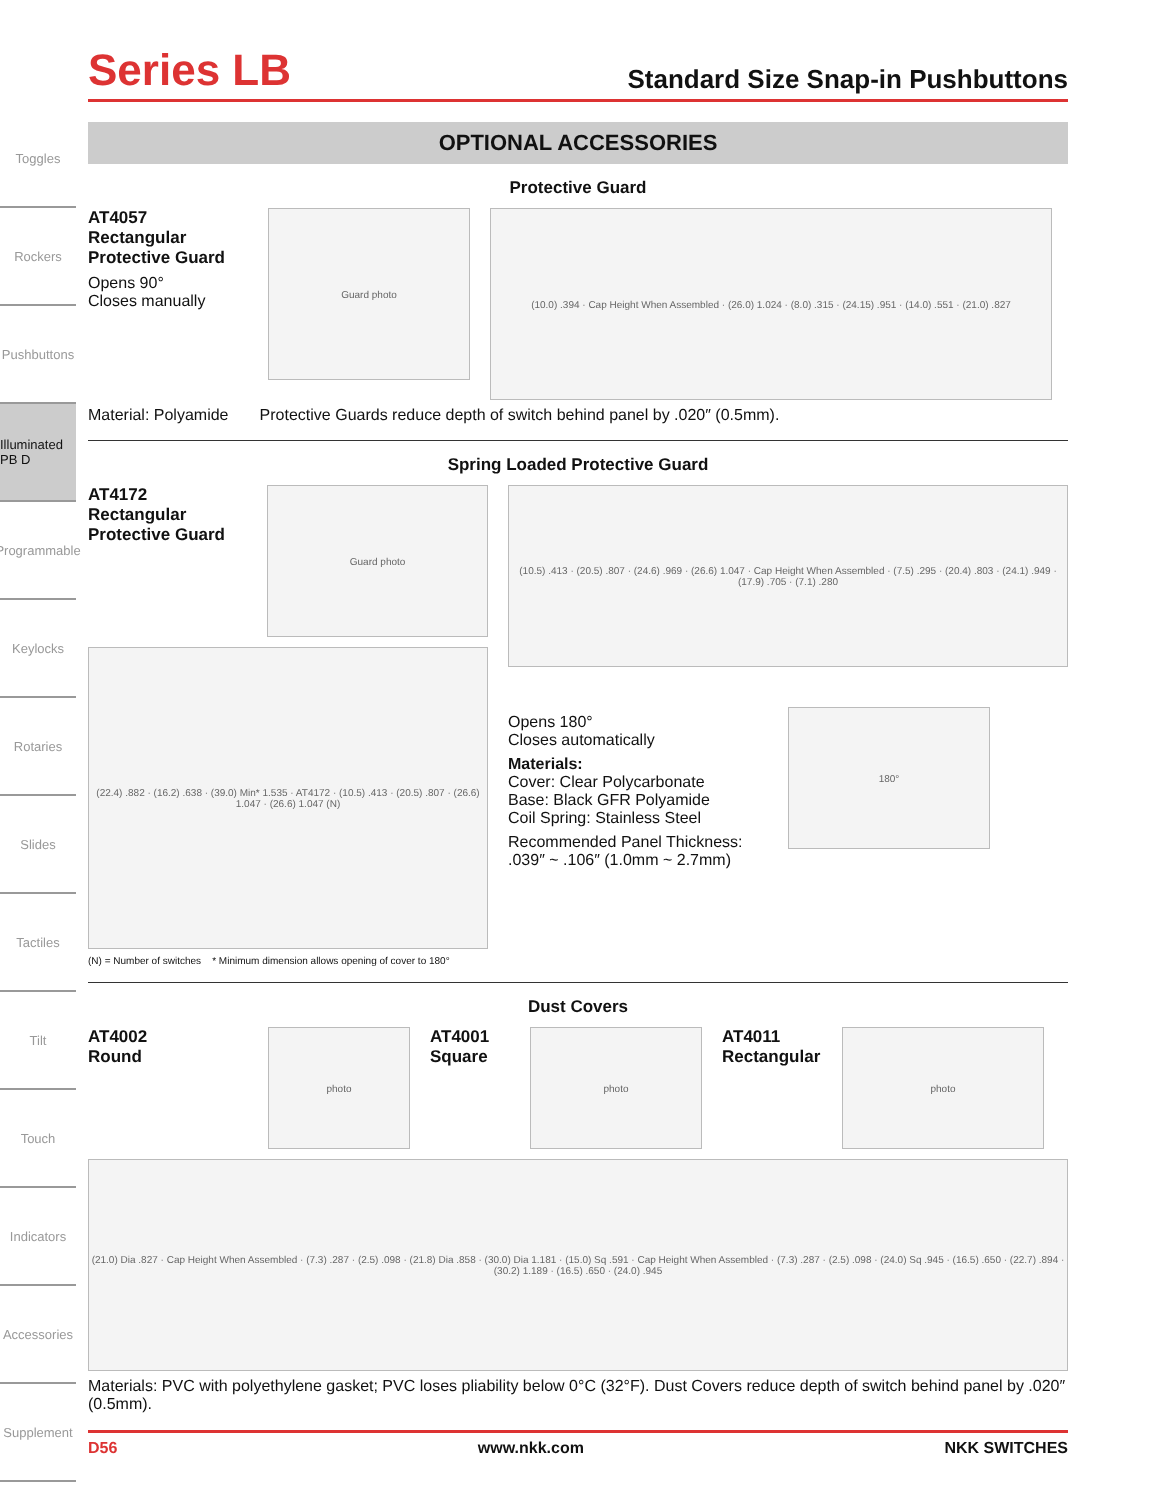Toggles
Rockers
Pushbuttons
Illuminated PB D
Programmable
Keylocks
Rotaries
Slides
Tactiles
Tilt
Touch
Indicators
Accessories
Supplement
Series LB Standard Size Snap-in Pushbuttons
OPTIONAL ACCESSORIES
Protective Guard
AT4057
Rectangular
Protective Guard
Opens 90°
Closes manually
Guard photo
(10.0) .394 · Cap Height When Assembled · (26.0) 1.024 · (8.0) .315 · (24.15) .951 · (14.0) .551 · (21.0) .827
Material: Polyamide Protective Guards reduce depth of switch behind panel by .020″ (0.5mm).
Spring Loaded Protective Guard
AT4172
Rectangular
Protective Guard
Guard photo
(22.4) .882 · (16.2) .638 · (39.0) Min* 1.535 · AT4172 · (10.5) .413 · (20.5) .807 · (26.6) 1.047 · (26.6) 1.047 (N)
(N) = Number of switches * Minimum dimension allows opening of cover to 180°
(10.5) .413 · (20.5) .807 · (24.6) .969 · (26.6) 1.047 · Cap Height When Assembled · (7.5) .295 · (20.4) .803 · (24.1) .949 · (17.9) .705 · (7.1) .280
Opens 180°
Closes automatically
Materials:
Cover: Clear Polycarbonate
Base: Black GFR Polyamide
Coil Spring: Stainless Steel
Recommended Panel Thickness:
.039″ ~ .106″ (1.0mm ~ 2.7mm)
180°
Dust Covers
AT4002
Round
photo
AT4001
Square
photo
AT4011
Rectangular
photo
(21.0) Dia .827 · Cap Height When Assembled · (7.3) .287 · (2.5) .098 · (21.8) Dia .858 · (30.0) Dia 1.181 · (15.0) Sq .591 · Cap Height When Assembled · (7.3) .287 · (2.5) .098 · (24.0) Sq .945 · (16.5) .650 · (22.7) .894 · (30.2) 1.189 · (16.5) .650 · (24.0) .945
Materials: PVC with polyethylene gasket; PVC loses pliability below 0°C (32°F). Dust Covers reduce depth of switch behind panel by .020″ (0.5mm).
D56 www.nkk.com NKK SWITCHES